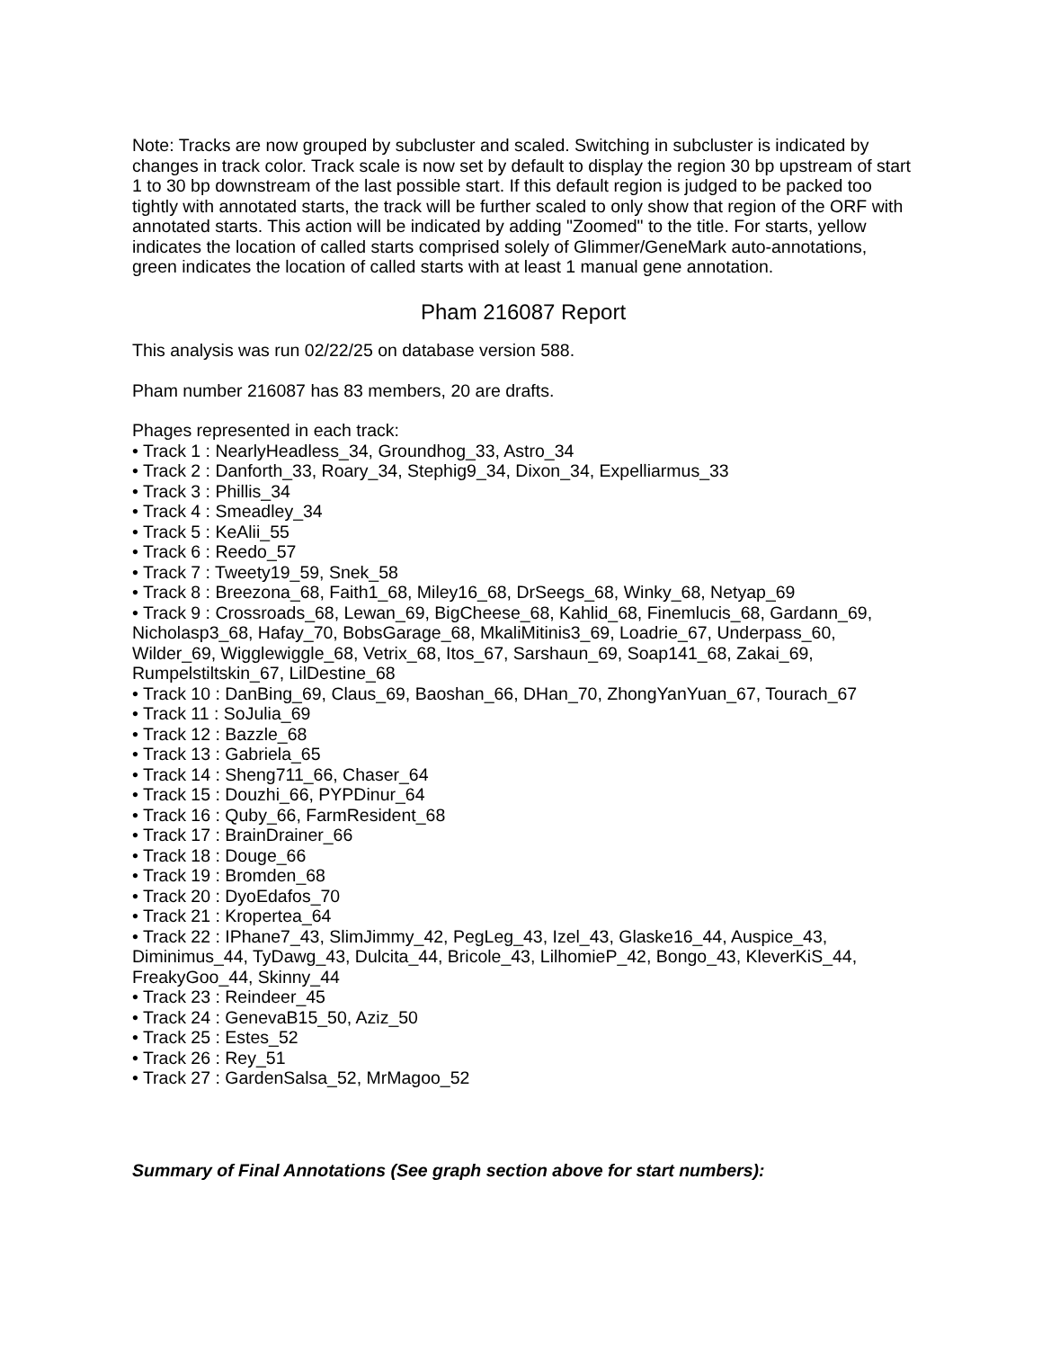Note: Tracks are now grouped by subcluster and scaled. Switching in subcluster is indicated by changes in track color. Track scale is now set by default to display the region 30 bp upstream of start 1 to 30 bp downstream of the last possible start. If this default region is judged to be packed too tightly with annotated starts, the track will be further scaled to only show that region of the ORF with annotated starts. This action will be indicated by adding "Zoomed" to the title. For starts, yellow indicates the location of called starts comprised solely of Glimmer/GeneMark auto-annotations, green indicates the location of called starts with at least 1 manual gene annotation.
Pham 216087 Report
This analysis was run 02/22/25 on database version 588.
Pham number 216087 has 83 members, 20 are drafts.
Phages represented in each track:
• Track 1 : NearlyHeadless_34, Groundhog_33, Astro_34
• Track 2 : Danforth_33, Roary_34, Stephig9_34, Dixon_34, Expelliarmus_33
• Track 3 : Phillis_34
• Track 4 : Smeadley_34
• Track 5 : KeAlii_55
• Track 6 : Reedo_57
• Track 7 : Tweety19_59, Snek_58
• Track 8 : Breezona_68, Faith1_68, Miley16_68, DrSeegs_68, Winky_68, Netyap_69
• Track 9 : Crossroads_68, Lewan_69, BigCheese_68, Kahlid_68, Finemlucis_68, Gardann_69, Nicholasp3_68, Hafay_70, BobsGarage_68, MkaliMitinis3_69, Loadrie_67, Underpass_60, Wilder_69, Wigglewiggle_68, Vetrix_68, Itos_67, Sarshaun_69, Soap141_68, Zakai_69, Rumpelstiltskin_67, LilDestine_68
• Track 10 : DanBing_69, Claus_69, Baoshan_66, DHan_70, ZhongYanYuan_67, Tourach_67
• Track 11 : SoJulia_69
• Track 12 : Bazzle_68
• Track 13 : Gabriela_65
• Track 14 : Sheng711_66, Chaser_64
• Track 15 : Douzhi_66, PYPDinur_64
• Track 16 : Quby_66, FarmResident_68
• Track 17 : BrainDrainer_66
• Track 18 : Douge_66
• Track 19 : Bromden_68
• Track 20 : DyoEdafos_70
• Track 21 : Kropertea_64
• Track 22 : IPhane7_43, SlimJimmy_42, PegLeg_43, Izel_43, Glaske16_44, Auspice_43, Diminimus_44, TyDawg_43, Dulcita_44, Bricole_43, LilhomieP_42, Bongo_43, KleverKiS_44, FreakyGoo_44, Skinny_44
• Track 23 : Reindeer_45
• Track 24 : GenevaB15_50, Aziz_50
• Track 25 : Estes_52
• Track 26 : Rey_51
• Track 27 : GardenSalsa_52, MrMagoo_52
Summary of Final Annotations (See graph section above for start numbers):